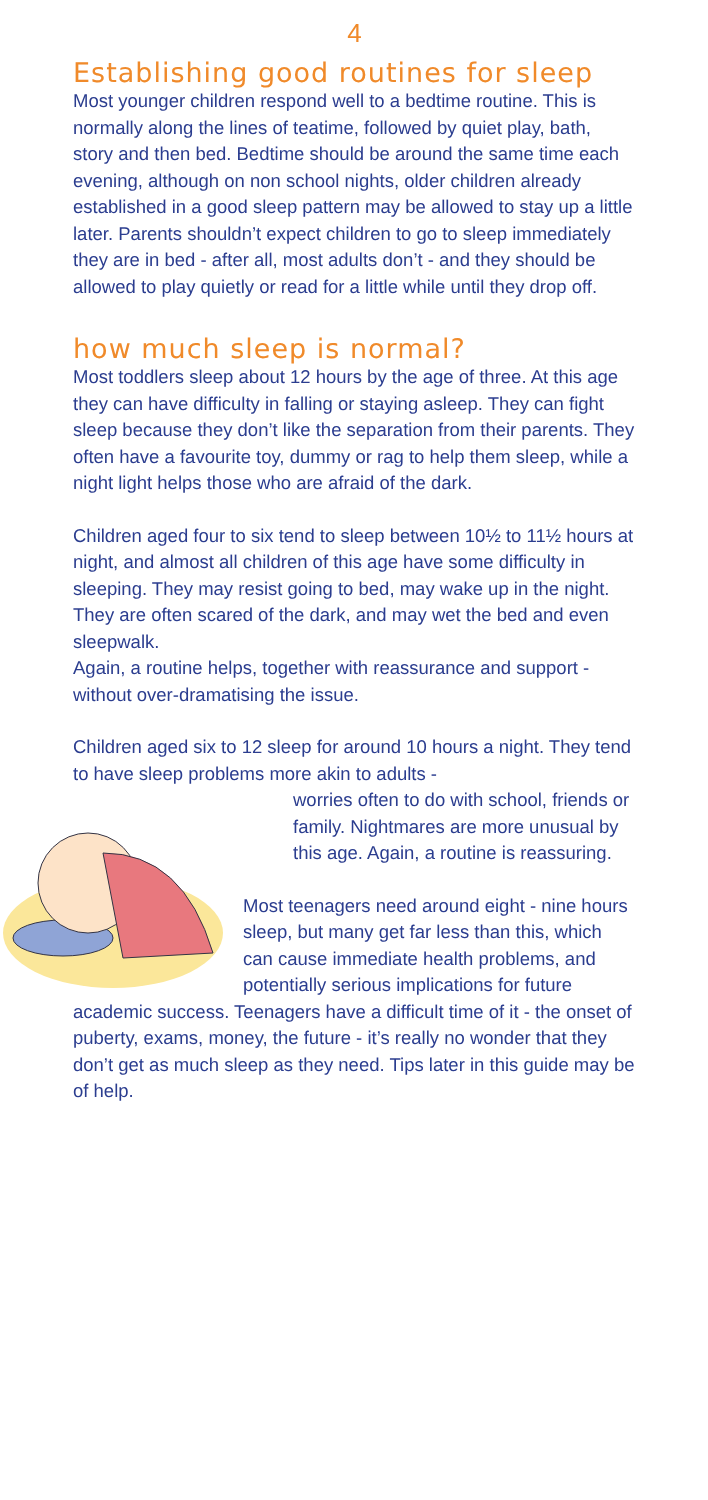4
Establishing good routines for sleep
Most younger children respond well to a bedtime routine. This is normally along the lines of teatime, followed by quiet play, bath, story and then bed. Bedtime should be around the same time each evening, although on non school nights, older children already established in a good sleep pattern may be allowed to stay up a little later. Parents shouldn’t expect children to go to sleep immediately they are in bed - after all, most adults don’t - and they should be allowed to play quietly or read for a little while until they drop off.
how much sleep is normal?
Most toddlers sleep about 12 hours by the age of three. At this age they can have difficulty in falling or staying asleep. They can fight sleep because they don’t like the separation from their parents. They often have a favourite toy, dummy or rag to help them sleep, while a night light helps those who are afraid of the dark.
Children aged four to six tend to sleep between 10½ to 11½ hours at night, and almost all children of this age have some difficulty in sleeping. They may resist going to bed, may wake up in the night. They are often scared of the dark, and may wet the bed and even sleepwalk.
Again, a routine helps, together with reassurance and support - without over-dramatising the issue.
Children aged six to 12 sleep for around 10 hours a night. They tend to have sleep problems more akin to adults -
worries often to do with school, friends or family. Nightmares are more unusual by this age. Again, a routine is reassuring.
Most teenagers need around eight - nine hours sleep, but many get far less than this, which can cause immediate health problems, and potentially serious implications for future academic success. Teenagers have a difficult time of it - the onset of puberty, exams, money, the future - it’s really no wonder that they don’t get as much sleep as they need. Tips later in this guide may be of help.